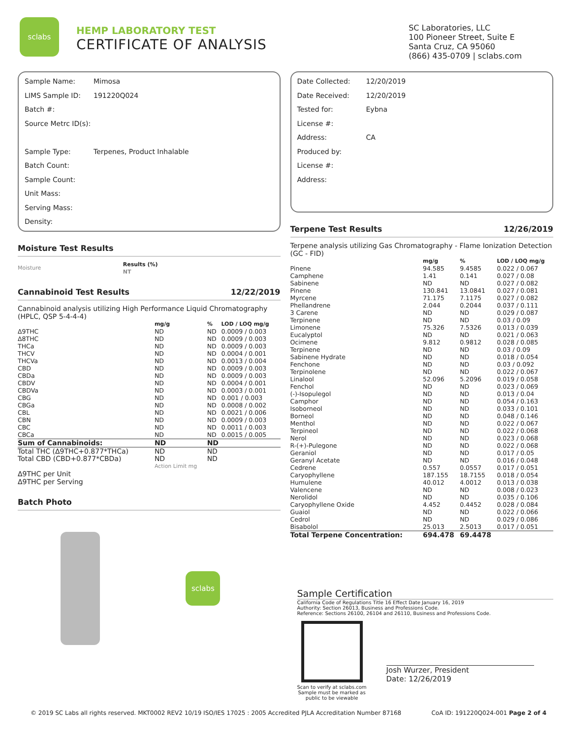sclabs
HEMP LABORATORY TEST
CERTIFICATE OF ANALYSIS
SC Laboratories, LLC
100 Pioneer Street, Suite E
Santa Cruz, CA 95060
(866) 435-0709 | sclabs.com
Sample Name: Mimosa
LIMS Sample ID: 191220Q024
Batch #:
Source Metrc ID(s):
Sample Type: Terpenes, Product Inhalable
Batch Count:
Sample Count:
Unit Mass:
Serving Mass:
Density:
Moisture Test Results
| Moisture | Results (%) NT |
Cannabinoid Test Results 12/22/2019
Cannabinoid analysis utilizing High Performance Liquid Chromatography (HPLC, QSP 5-4-4-4)
| | mg/g | % | LOD / LOQ mg/g |
| --- | --- | --- | --- |
| Δ9THC | ND | ND | 0.0009 / 0.003 |
| Δ8THC | ND | ND | 0.0009 / 0.003 |
| THCa | ND | ND | 0.0009 / 0.003 |
| THCV | ND | ND | 0.0004 / 0.001 |
| THCVa | ND | ND | 0.0013 / 0.004 |
| CBD | ND | ND | 0.0009 / 0.003 |
| CBDa | ND | ND | 0.0009 / 0.003 |
| CBDV | ND | ND | 0.0004 / 0.001 |
| CBDVa | ND | ND | 0.0003 / 0.001 |
| CBG | ND | ND | 0.001 / 0.003 |
| CBGa | ND | ND | 0.0008 / 0.002 |
| CBL | ND | ND | 0.0021 / 0.006 |
| CBN | ND | ND | 0.0009 / 0.003 |
| CBC | ND | ND | 0.0011 / 0.003 |
| CBCa | ND | ND | 0.0015 / 0.005 |
| Sum of Cannabinoids: | ND | ND | |
| Total THC (Δ9THC+0.877*THCa) | ND | ND | |
| Total CBD (CBD+0.877*CBDa) | ND | ND | |
| | Action Limit mg | | |
Δ9THC per Unit
Δ9THC per Serving
Batch Photo
sclabs
Date Collected: 12/20/2019
Date Received: 12/20/2019
Tested for: Eybna
License #:
Address: CA
Produced by:
License #:
Address:
Terpene Test Results 12/26/2019
Terpene analysis utilizing Gas Chromatography - Flame Ionization Detection (GC - FID)
| | mg/g | % | LOD / LOQ mg/g |
| --- | --- | --- | --- |
| Pinene | 94.585 | 9.4585 | 0.022 / 0.067 |
| Camphene | 1.41 | 0.141 | 0.027 / 0.08 |
| Sabinene | ND | ND | 0.027 / 0.082 |
| Pinene | 130.841 | 13.0841 | 0.027 / 0.081 |
| Myrcene | 71.175 | 7.1175 | 0.027 / 0.082 |
| Phellandrene | 2.044 | 0.2044 | 0.037 / 0.111 |
| 3 Carene | ND | ND | 0.029 / 0.087 |
| Terpinene | ND | ND | 0.03 / 0.09 |
| Limonene | 75.326 | 7.5326 | 0.013 / 0.039 |
| Eucalyptol | ND | ND | 0.021 / 0.063 |
| Ocimene | 9.812 | 0.9812 | 0.028 / 0.085 |
| Terpinene | ND | ND | 0.03 / 0.09 |
| Sabinene Hydrate | ND | ND | 0.018 / 0.054 |
| Fenchone | ND | ND | 0.03 / 0.092 |
| Terpinolene | ND | ND | 0.022 / 0.067 |
| Linalool | 52.096 | 5.2096 | 0.019 / 0.058 |
| Fenchol | ND | ND | 0.023 / 0.069 |
| (-)-Isopulegol | ND | ND | 0.013 / 0.04 |
| Camphor | ND | ND | 0.054 / 0.163 |
| Isoborneol | ND | ND | 0.033 / 0.101 |
| Borneol | ND | ND | 0.048 / 0.146 |
| Menthol | ND | ND | 0.022 / 0.067 |
| Terpineol | ND | ND | 0.022 / 0.068 |
| Nerol | ND | ND | 0.023 / 0.068 |
| R-(+)-Pulegone | ND | ND | 0.022 / 0.068 |
| Geraniol | ND | ND | 0.017 / 0.05 |
| Geranyl Acetate | ND | ND | 0.016 / 0.048 |
| Cedrene | 0.557 | 0.0557 | 0.017 / 0.051 |
| Caryophyllene | 187.155 | 18.7155 | 0.018 / 0.054 |
| Humulene | 40.012 | 4.0012 | 0.013 / 0.038 |
| Valencene | ND | ND | 0.008 / 0.023 |
| Nerolidol | ND | ND | 0.035 / 0.106 |
| Caryophyllene Oxide | 4.452 | 0.4452 | 0.028 / 0.084 |
| Guaiol | ND | ND | 0.022 / 0.066 |
| Cedrol | ND | ND | 0.029 / 0.086 |
| Bisabolol | 25.013 | 2.5013 | 0.017 / 0.051 |
| Total Terpene Concentration: | 694.478 | 69.4478 | |
Sample Certification
California Code of Regulations Title 16 Effect Date January 16, 2019
Authority: Section 26013, Business and Professions Code.
Reference: Sections 26100, 26104 and 26110, Business and Professions Code.
Scan to verify at sclabs.com
Sample must be marked as
public to be viewable
Josh Wurzer, President
Date: 12/26/2019
© 2019 SC Labs all rights reserved. MKT0002 REV2 10/19 ISO/IES 17025 : 2005 Accredited PJLA Accreditation Number 87168 CoA ID: 191220Q024-001 Page 2 of 4